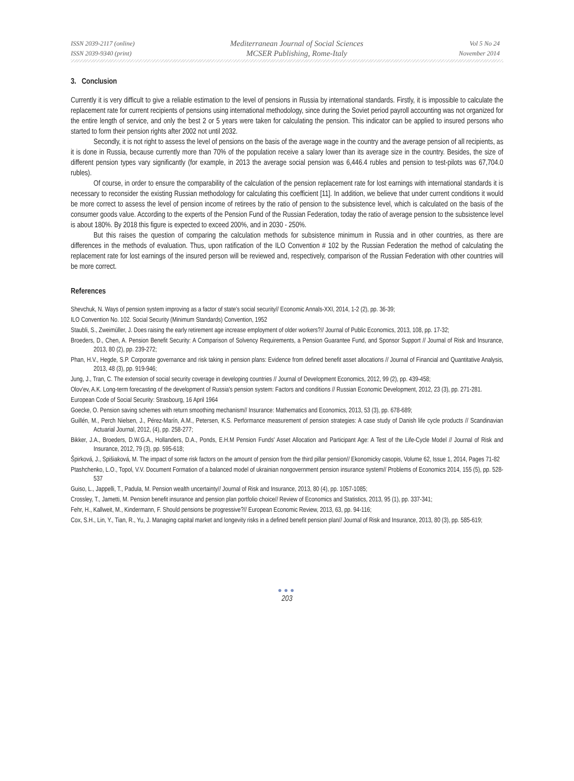ISSN 2039-2117 (online)
ISSN 2039-9340 (print)
Mediterranean Journal of Social Sciences
MCSER Publishing, Rome-Italy
Vol 5 No 24
November 2014
3. Conclusion
Currently it is very difficult to give a reliable estimation to the level of pensions in Russia by international standards. Firstly, it is impossible to calculate the replacement rate for current recipients of pensions using international methodology, since during the Soviet period payroll accounting was not organized for the entire length of service, and only the best 2 or 5 years were taken for calculating the pension. This indicator can be applied to insured persons who started to form their pension rights after 2002 not until 2032.
Secondly, it is not right to assess the level of pensions on the basis of the average wage in the country and the average pension of all recipients, as it is done in Russia, because currently more than 70% of the population receive a salary lower than its average size in the country. Besides, the size of different pension types vary significantly (for example, in 2013 the average social pension was 6,446.4 rubles and pension to test-pilots was 67,704.0 rubles).
Of course, in order to ensure the comparability of the calculation of the pension replacement rate for lost earnings with international standards it is necessary to reconsider the existing Russian methodology for calculating this coefficient [11]. In addition, we believe that under current conditions it would be more correct to assess the level of pension income of retirees by the ratio of pension to the subsistence level, which is calculated on the basis of the consumer goods value. According to the experts of the Pension Fund of the Russian Federation, today the ratio of average pension to the subsistence level is about 180%. By 2018 this figure is expected to exceed 200%, and in 2030 - 250%.
But this raises the question of comparing the calculation methods for subsistence minimum in Russia and in other countries, as there are differences in the methods of evaluation. Thus, upon ratification of the ILO Convention # 102 by the Russian Federation the method of calculating the replacement rate for lost earnings of the insured person will be reviewed and, respectively, comparison of the Russian Federation with other countries will be more correct.
References
Shevchuk, N. Ways of pension system improving as a factor of state's social security// Economic Annals-XXI, 2014, 1-2 (2), pp. 36-39;
ILO Convention No. 102. Social Security (Minimum Standards) Convention, 1952
Staubli, S., Zweimüller, J. Does raising the early retirement age increase employment of older workers?// Journal of Public Economics, 2013, 108, pp. 17-32;
Broeders, D., Chen, A. Pension Benefit Security: A Comparison of Solvency Requirements, a Pension Guarantee Fund, and Sponsor Support // Journal of Risk and Insurance, 2013, 80 (2), pp. 239-272;
Phan, H.V., Hegde, S.P. Corporate governance and risk taking in pension plans: Evidence from defined benefit asset allocations // Journal of Financial and Quantitative Analysis, 2013, 48 (3), pp. 919-946;
Jung, J., Tran, C. The extension of social security coverage in developing countries // Journal of Development Economics, 2012, 99 (2), pp. 439-458;
Olov'ev, A.K. Long-term forecasting of the development of Russia's pension system: Factors and conditions // Russian Economic Development, 2012, 23 (3), pp. 271-281.
European Code of Social Security: Strasbourg, 16 April 1964
Goecke, O. Pension saving schemes with return smoothing mechanism// Insurance: Mathematics and Economics, 2013, 53 (3), pp. 678-689;
Guillén, M., Perch Nielsen, J., Pérez-Marín, A.M., Petersen, K.S. Performance measurement of pension strategies: A case study of Danish life cycle products // Scandinavian Actuarial Journal, 2012, (4), pp. 258-277;
Bikker, J.A., Broeders, D.W.G.A., Hollanders, D.A., Ponds, E.H.M Pension Funds' Asset Allocation and Participant Age: A Test of the Life-Cycle Model // Journal of Risk and Insurance, 2012, 79 (3), pp. 595-618;
Špirková, J., Spišiaková, M. The impact of some risk factors on the amount of pension from the third pillar pension// Ekonomicky casopis, Volume 62, Issue 1, 2014, Pages 71-82
Ptashchenko, L.O., Topol, V.V. Document Formation of a balanced model of ukrainian nongovernment pension insurance system// Problems of Economics 2014, 155 (5), pp. 528-537
Guiso, L., Jappelli, T., Padula, M. Pension wealth uncertainty// Journal of Risk and Insurance, 2013, 80 (4), pp. 1057-1085;
Crossley, T., Jametti, M. Pension benefit insurance and pension plan portfolio choice// Review of Economics and Statistics, 2013, 95 (1), pp. 337-341;
Fehr, H., Kallweit, M., Kindermann, F. Should pensions be progressive?// European Economic Review, 2013, 63, pp. 94-116;
Cox, S.H., Lin, Y., Tian, R., Yu, J. Managing capital market and longevity risks in a defined benefit pension plan// Journal of Risk and Insurance, 2013, 80 (3), pp. 585-619;
●●●
203